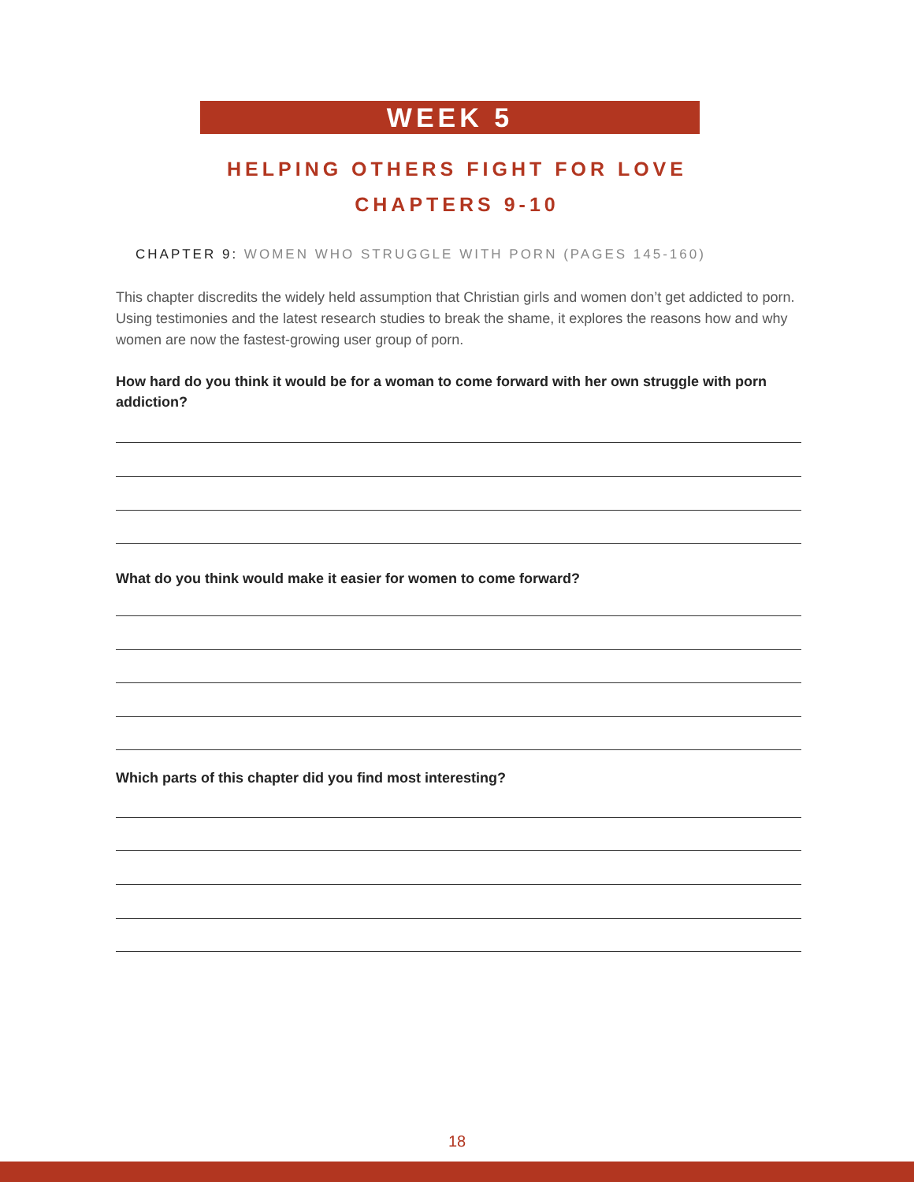WEEK 5
HELPING OTHERS FIGHT FOR LOVE
CHAPTERS 9-10
CHAPTER 9: WOMEN WHO STRUGGLE WITH PORN (PAGES 145-160)
This chapter discredits the widely held assumption that Christian girls and women don’t get addicted to porn. Using testimonies and the latest research studies to break the shame, it explores the reasons how and why women are now the fastest-growing user group of porn.
How hard do you think it would be for a woman to come forward with her own struggle with porn addiction?
What do you think would make it easier for women to come forward?
Which parts of this chapter did you find most interesting?
18